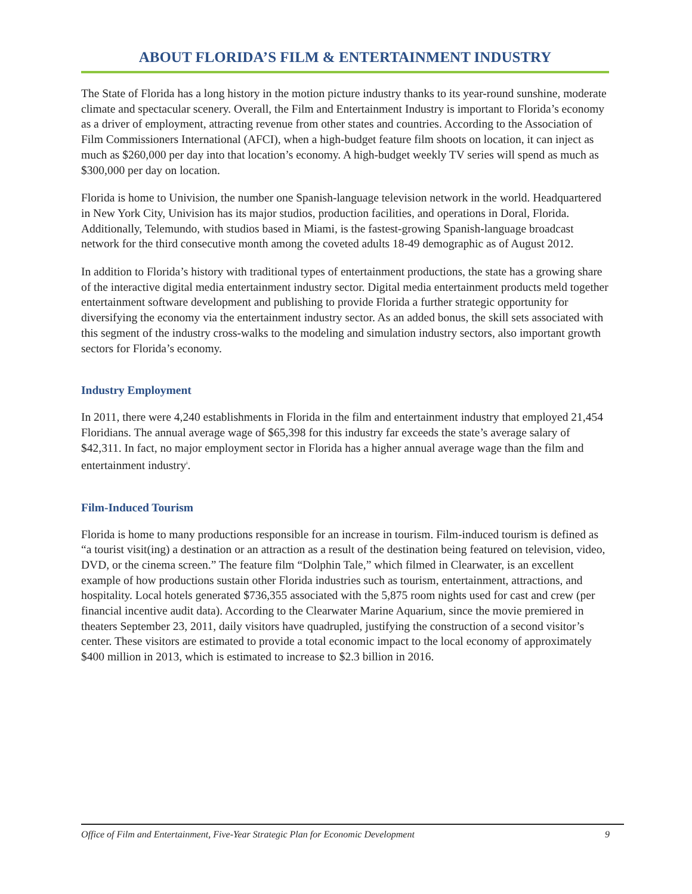ABOUT FLORIDA’S FILM & ENTERTAINMENT INDUSTRY
The State of Florida has a long history in the motion picture industry thanks to its year-round sunshine, moderate climate and spectacular scenery. Overall, the Film and Entertainment Industry is important to Florida’s economy as a driver of employment, attracting revenue from other states and countries. According to the Association of Film Commissioners International (AFCI), when a high-budget feature film shoots on location, it can inject as much as $260,000 per day into that location’s economy. A high-budget weekly TV series will spend as much as $300,000 per day on location.
Florida is home to Univision, the number one Spanish-language television network in the world. Headquartered in New York City, Univision has its major studios, production facilities, and operations in Doral, Florida. Additionally, Telemundo, with studios based in Miami, is the fastest-growing Spanish-language broadcast network for the third consecutive month among the coveted adults 18-49 demographic as of August 2012.
In addition to Florida’s history with traditional types of entertainment productions, the state has a growing share of the interactive digital media entertainment industry sector. Digital media entertainment products meld together entertainment software development and publishing to provide Florida a further strategic opportunity for diversifying the economy via the entertainment industry sector. As an added bonus, the skill sets associated with this segment of the industry cross-walks to the modeling and simulation industry sectors, also important growth sectors for Florida’s economy.
Industry Employment
In 2011, there were 4,240 establishments in Florida in the film and entertainment industry that employed 21,454 Floridians. The annual average wage of $65,398 for this industry far exceeds the state’s average salary of $42,311. In fact, no major employment sector in Florida has a higher annual average wage than the film and entertainment industry<sup>i</sup>.
Film-Induced Tourism
Florida is home to many productions responsible for an increase in tourism. Film-induced tourism is defined as “a tourist visit(ing) a destination or an attraction as a result of the destination being featured on television, video, DVD, or the cinema screen.” The feature film “Dolphin Tale,” which filmed in Clearwater, is an excellent example of how productions sustain other Florida industries such as tourism, entertainment, attractions, and hospitality. Local hotels generated $736,355 associated with the 5,875 room nights used for cast and crew (per financial incentive audit data). According to the Clearwater Marine Aquarium, since the movie premiered in theaters September 23, 2011, daily visitors have quadrupled, justifying the construction of a second visitor’s center. These visitors are estimated to provide a total economic impact to the local economy of approximately $400 million in 2013, which is estimated to increase to $2.3 billion in 2016.
Office of Film and Entertainment, Five-Year Strategic Plan for Economic Development 9